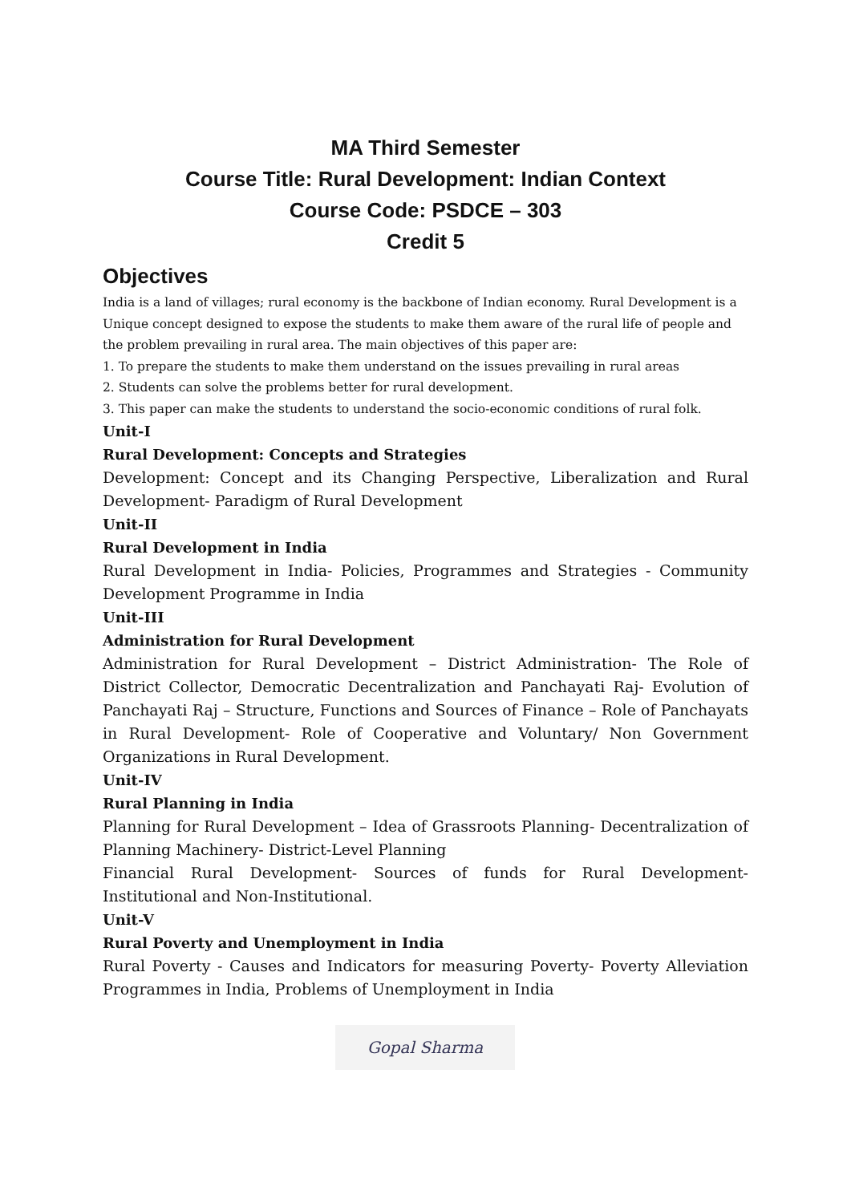MA Third Semester
Course Title: Rural Development: Indian Context
Course Code: PSDCE – 303
Credit 5
Objectives
India is a land of villages; rural economy is the backbone of Indian economy. Rural Development is a Unique concept designed to expose the students to make them aware of the rural life of people and the problem prevailing in rural area. The main objectives of this paper are:
1. To prepare the students to make them understand on the issues prevailing in rural areas
2. Students can solve the problems better for rural development.
3. This paper can make the students to understand the socio-economic conditions of rural folk.
Unit-I
Rural Development: Concepts and Strategies
Development: Concept and its Changing Perspective, Liberalization and Rural Development- Paradigm of Rural Development
Unit-II
Rural Development in India
Rural Development in India- Policies, Programmes and Strategies - Community Development Programme in India
Unit-III
Administration for Rural Development
Administration for Rural Development – District Administration- The Role of District Collector, Democratic Decentralization and Panchayati Raj- Evolution of Panchayati Raj – Structure, Functions and Sources of Finance – Role of Panchayats in Rural Development- Role of Cooperative and Voluntary/ Non Government Organizations in Rural Development.
Unit-IV
Rural Planning in India
Planning for Rural Development – Idea of Grassroots Planning- Decentralization of Planning Machinery- District-Level Planning
Financial Rural Development- Sources of funds for Rural Development- Institutional and Non-Institutional.
Unit-V
Rural Poverty and Unemployment in India
Rural Poverty - Causes and Indicators for measuring Poverty- Poverty Alleviation Programmes in India, Problems of Unemployment in India
Gopal Sharma